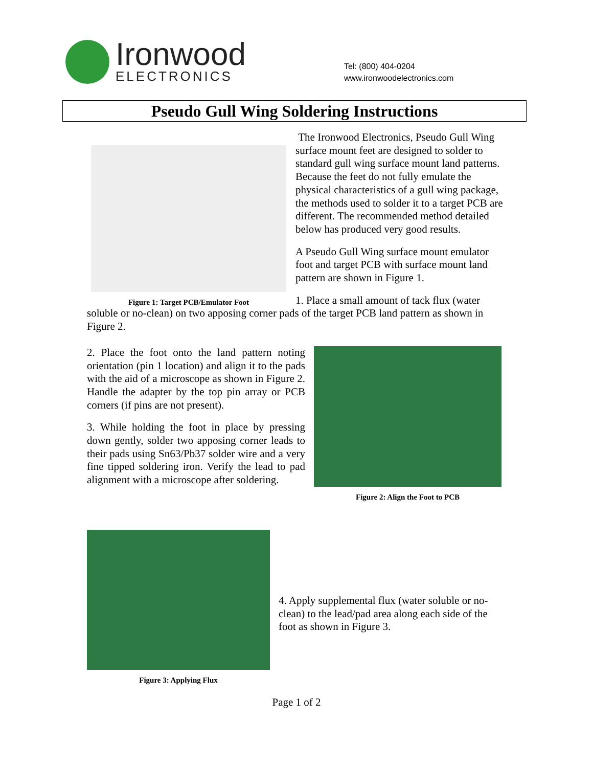Ironwood
ELECTRONICS
Tel: (800) 404-0204
www.ironwoodelectronics.com
Pseudo Gull Wing Soldering Instructions
Figure 1: Target PCB/Emulator Foot
The Ironwood Electronics, Pseudo Gull Wing surface mount feet are designed to solder to standard gull wing surface mount land patterns. Because the feet do not fully emulate the physical characteristics of a gull wing package, the methods used to solder it to a target PCB are different. The recommended method detailed below has produced very good results.
A Pseudo Gull Wing surface mount emulator foot and target PCB with surface mount land pattern are shown in Figure 1.
1. Place a small amount of tack flux (water
soluble or no-clean) on two apposing corner pads of the target PCB land pattern as shown in Figure 2.
2. Place the foot onto the land pattern noting orientation (pin 1 location) and align it to the pads with the aid of a microscope as shown in Figure 2. Handle the adapter by the top pin array or PCB corners (if pins are not present).
3. While holding the foot in place by pressing down gently, solder two apposing corner leads to their pads using Sn63/Pb37 solder wire and a very fine tipped soldering iron. Verify the lead to pad alignment with a microscope after soldering.
Figure 2: Align the Foot to PCB
Figure 3: Applying Flux
4. Apply supplemental flux (water soluble or no-clean) to the lead/pad area along each side of the foot as shown in Figure 3.
Page 1 of 2